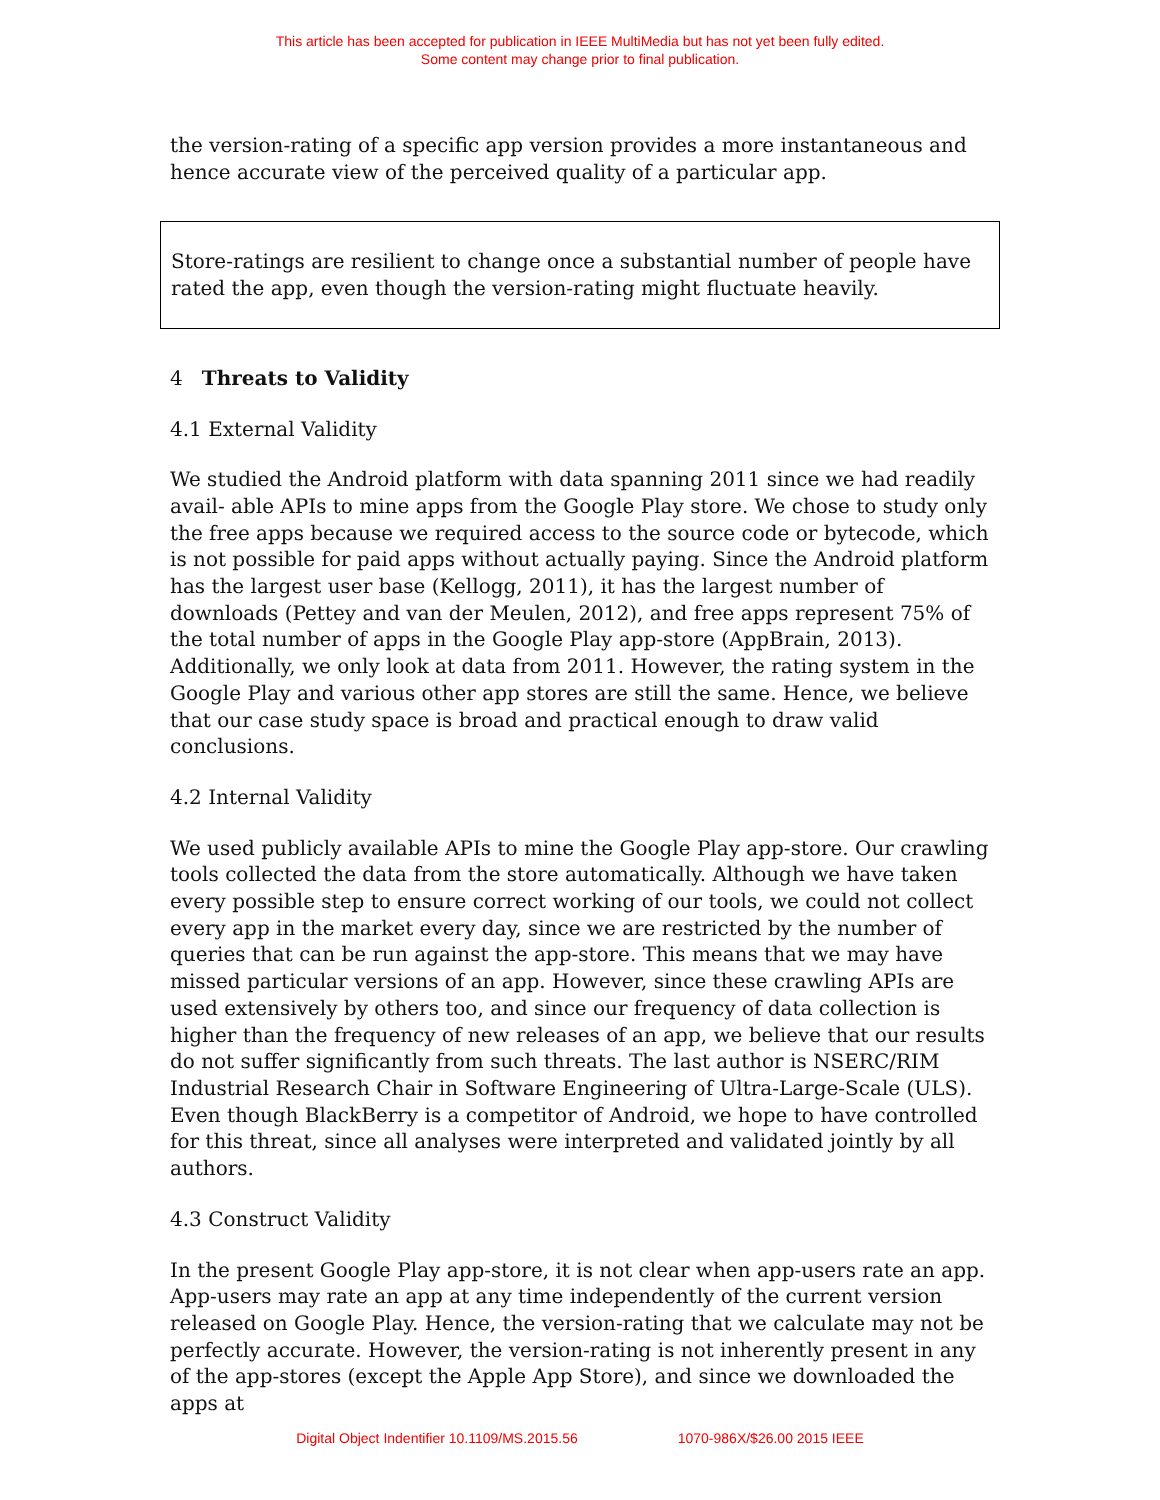This article has been accepted for publication in IEEE MultiMedia but has not yet been fully edited.
Some content may change prior to final publication.
the version-rating of a specific app version provides a more instantaneous and hence accurate view of the perceived quality of a particular app.
Store-ratings are resilient to change once a substantial number of people have rated the app, even though the version-rating might fluctuate heavily.
4 Threats to Validity
4.1 External Validity
We studied the Android platform with data spanning 2011 since we had readily avail- able APIs to mine apps from the Google Play store. We chose to study only the free apps because we required access to the source code or bytecode, which is not possible for paid apps without actually paying. Since the Android platform has the largest user base (Kellogg, 2011), it has the largest number of downloads (Pettey and van der Meulen, 2012), and free apps represent 75% of the total number of apps in the Google Play app-store (AppBrain, 2013). Additionally, we only look at data from 2011. However, the rating system in the Google Play and various other app stores are still the same. Hence, we believe that our case study space is broad and practical enough to draw valid conclusions.
4.2 Internal Validity
We used publicly available APIs to mine the Google Play app-store. Our crawling tools collected the data from the store automatically. Although we have taken every possible step to ensure correct working of our tools, we could not collect every app in the market every day, since we are restricted by the number of queries that can be run against the app-store. This means that we may have missed particular versions of an app. However, since these crawling APIs are used extensively by others too, and since our frequency of data collection is higher than the frequency of new releases of an app, we believe that our results do not suffer significantly from such threats. The last author is NSERC/RIM Industrial Research Chair in Software Engineering of Ultra-Large-Scale (ULS). Even though BlackBerry is a competitor of Android, we hope to have controlled for this threat, since all analyses were interpreted and validated jointly by all authors.
4.3 Construct Validity
In the present Google Play app-store, it is not clear when app-users rate an app. App-users may rate an app at any time independently of the current version released on Google Play. Hence, the version-rating that we calculate may not be perfectly accurate. However, the version-rating is not inherently present in any of the app-stores (except the Apple App Store), and since we downloaded the apps at
Digital Object Indentifier 10.1109/MS.2015.56 1070-986X/$26.00 2015 IEEE